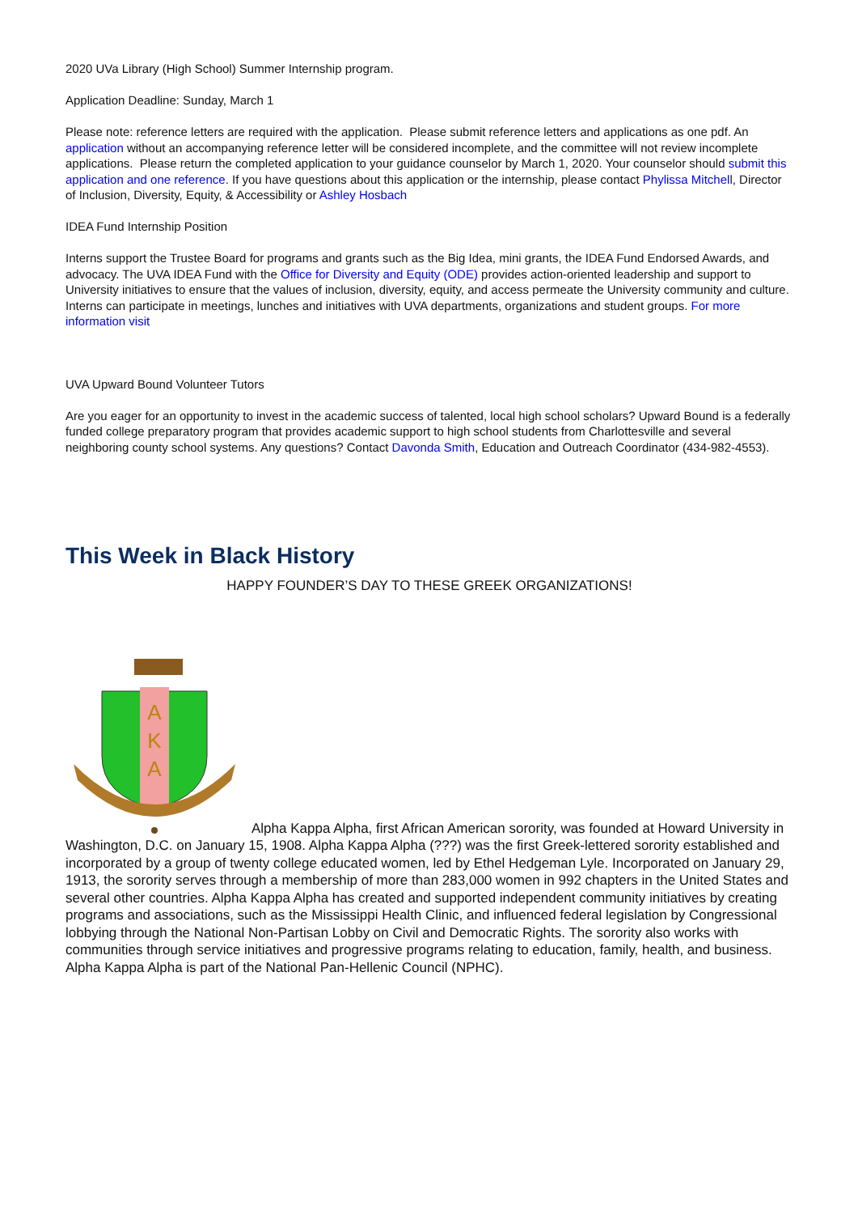2020 UVa Library (High School) Summer Internship program.
Application Deadline: Sunday, March 1
Please note: reference letters are required with the application. Please submit reference letters and applications as one pdf. An application without an accompanying reference letter will be considered incomplete, and the committee will not review incomplete applications. Please return the completed application to your guidance counselor by March 1, 2020. Your counselor should submit this application and one reference. If you have questions about this application or the internship, please contact Phylissa Mitchell, Director of Inclusion, Diversity, Equity, & Accessibility or Ashley Hosbach
IDEA Fund Internship Position
Interns support the Trustee Board for programs and grants such as the Big Idea, mini grants, the IDEA Fund Endorsed Awards, and advocacy. The UVA IDEA Fund with the Office for Diversity and Equity (ODE) provides action-oriented leadership and support to University initiatives to ensure that the values of inclusion, diversity, equity, and access permeate the University community and culture. Interns can participate in meetings, lunches and initiatives with UVA departments, organizations and student groups. For more information visit
UVA Upward Bound Volunteer Tutors
Are you eager for an opportunity to invest in the academic success of talented, local high school scholars? Upward Bound is a federally funded college preparatory program that provides academic support to high school students from Charlottesville and several neighboring county school systems. Any questions? Contact Davonda Smith, Education and Outreach Coordinator (434-982-4553).
This Week in Black History
HAPPY FOUNDER’S DAY TO THESE GREEK ORGANIZATIONS!
A
K
A
Alpha Kappa Alpha, first African American sorority, was founded at Howard University in Washington, D.C. on January 15, 1908. Alpha Kappa Alpha (???) was the first Greek-lettered sorority established and incorporated by a group of twenty college educated women, led by Ethel Hedgeman Lyle. Incorporated on January 29, 1913, the sorority serves through a membership of more than 283,000 women in 992 chapters in the United States and several other countries. Alpha Kappa Alpha has created and supported independent community initiatives by creating programs and associations, such as the Mississippi Health Clinic, and influenced federal legislation by Congressional lobbying through the National Non-Partisan Lobby on Civil and Democratic Rights. The sorority also works with communities through service initiatives and progressive programs relating to education, family, health, and business. Alpha Kappa Alpha is part of the National Pan-Hellenic Council (NPHC).